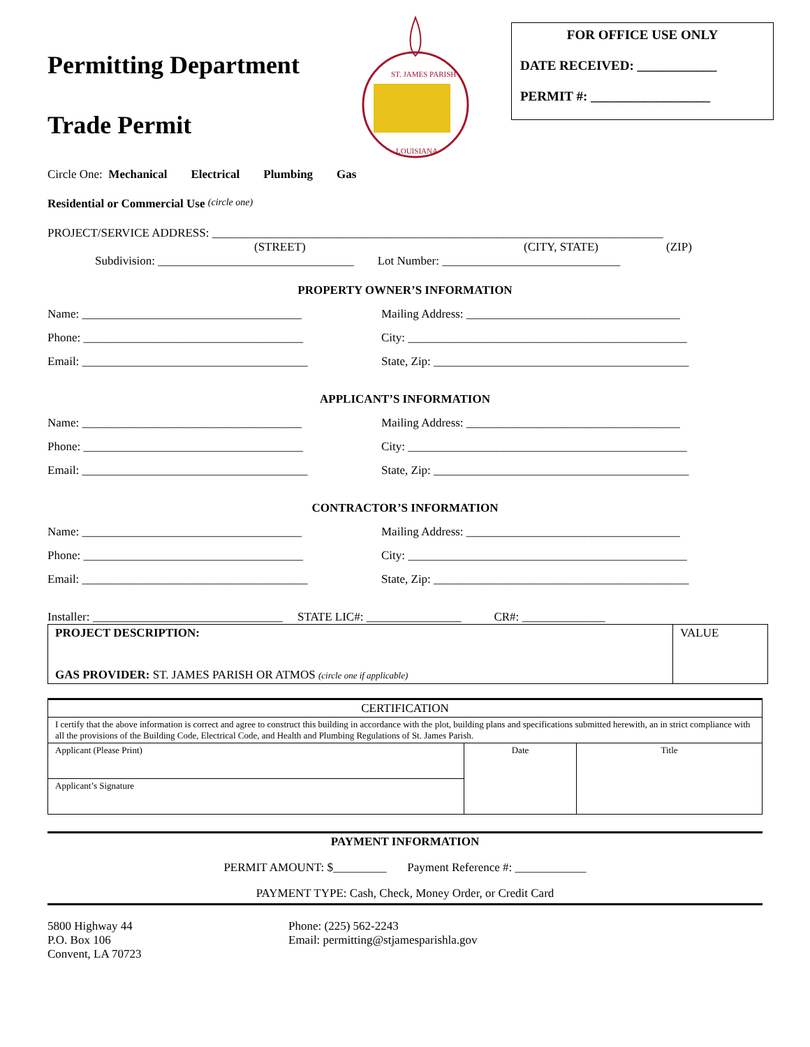Permitting Department
Trade Permit
ST. JAMES PARISH
LOUISIANA
FOR OFFICE USE ONLY
DATE RECEIVED: ____________
PERMIT #: __________________
Circle One: Mechanical Electrical Plumbing Gas
Residential or Commercial Use (circle one)
PROJECT/SERVICE ADDRESS: ____________________________________________________________________________
(STREET) (CITY, STATE) (ZIP)
Subdivision: _________________________________ Lot Number: ______________________________
PROPERTY OWNER’S INFORMATION
Name: _____________________________________ Mailing Address: ____________________________________
Phone: _____________________________________ City: _______________________________________________
Email: ______________________________________ State, Zip: ___________________________________________
APPLICANT’S INFORMATION
Name: _____________________________________ Mailing Address: ____________________________________
Phone: _____________________________________ City: _______________________________________________
Email: ______________________________________ State, Zip: ___________________________________________
CONTRACTOR’S INFORMATION
Name: _____________________________________ Mailing Address: ____________________________________
Phone: _____________________________________ City: _______________________________________________
Email: ______________________________________ State, Zip: ___________________________________________
Installer: ________________________________ STATE LIC#: ________________ CR#: ______________
| PROJECT DESCRIPTION: GAS PROVIDER: ST. JAMES PARISH OR ATMOS (circle one if applicable) | VALUE |
| CERTIFICATION | | |
| I certify that the above information is correct and agree to construct this building in accordance with the plot, building plans and specifications submitted herewith, an in strict compliance with all the provisions of the Building Code, Electrical Code, and Health and Plumbing Regulations of St. James Parish. | | |
| Applicant (Please Print) | Date | Title |
| Applicant’s Signature | | |
PAYMENT INFORMATION
PERMIT AMOUNT: $_________ Payment Reference #: ____________
PAYMENT TYPE: Cash, Check, Money Order, or Credit Card
5800 Highway 44
P.O. Box 106
Convent, LA 70723
Phone: (225) 562-2243
Email: permitting@stjamesparishla.gov